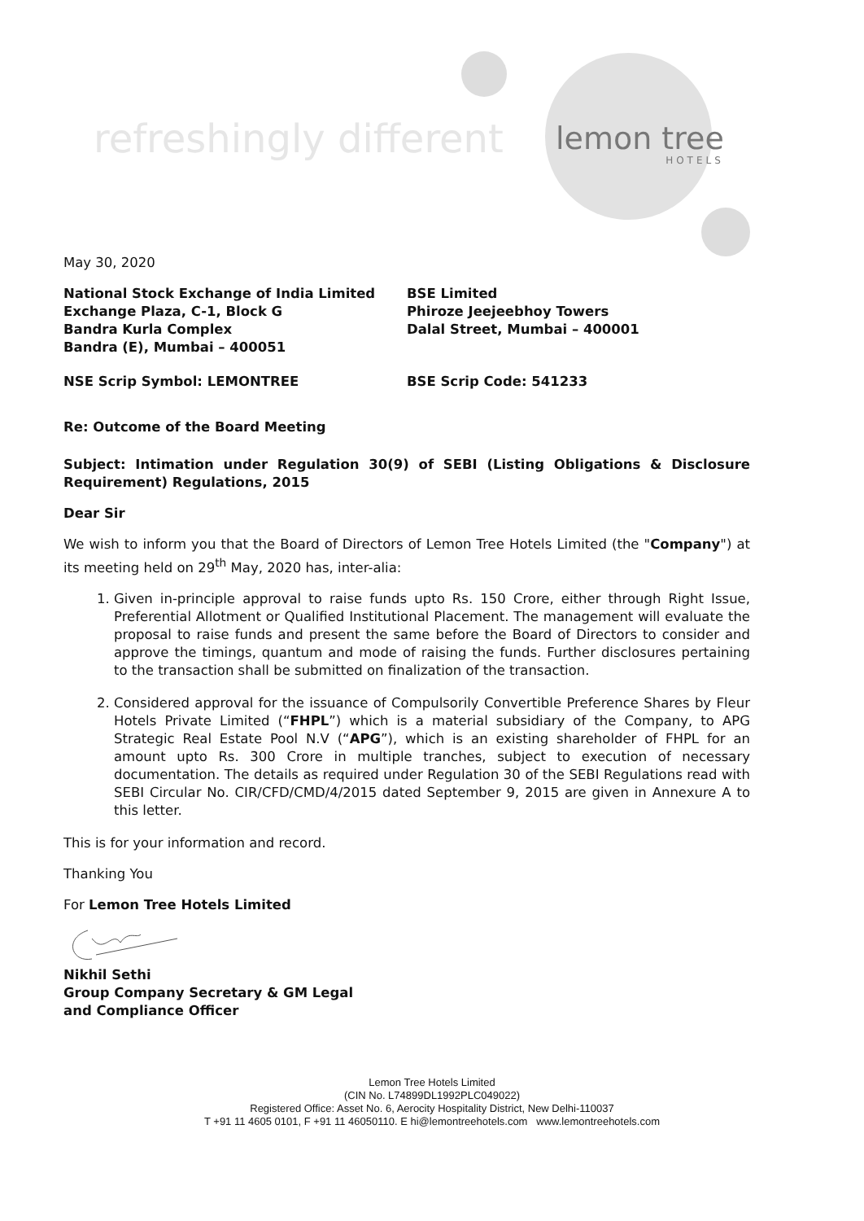refreshingly different lemon tree
HOTELS
May 30, 2020
National Stock Exchange of India Limited
Exchange Plaza, C-1, Block G
Bandra Kurla Complex
Bandra (E), Mumbai – 400051
BSE Limited
Phiroze Jeejeebhoy Towers
Dalal Street, Mumbai – 400001
NSE Scrip Symbol: LEMONTREE BSE Scrip Code: 541233
Re: Outcome of the Board Meeting
Subject: Intimation under Regulation 30(9) of SEBI (Listing Obligations & Disclosure Requirement) Regulations, 2015
Dear Sir
We wish to inform you that the Board of Directors of Lemon Tree Hotels Limited (the "Company") at its meeting held on 29<sup>th</sup> May, 2020 has, inter-alia:
1. Given in-principle approval to raise funds upto Rs. 150 Crore, either through Right Issue, Preferential Allotment or Qualified Institutional Placement. The management will evaluate the proposal to raise funds and present the same before the Board of Directors to consider and approve the timings, quantum and mode of raising the funds. Further disclosures pertaining to the transaction shall be submitted on finalization of the transaction.
2. Considered approval for the issuance of Compulsorily Convertible Preference Shares by Fleur Hotels Private Limited (“FHPL”) which is a material subsidiary of the Company, to APG Strategic Real Estate Pool N.V (“APG”), which is an existing shareholder of FHPL for an amount upto Rs. 300 Crore in multiple tranches, subject to execution of necessary documentation. The details as required under Regulation 30 of the SEBI Regulations read with SEBI Circular No. CIR/CFD/CMD/4/2015 dated September 9, 2015 are given in Annexure A to this letter.
This is for your information and record.
Thanking You
For Lemon Tree Hotels Limited
Nikhil Sethi
Group Company Secretary & GM Legal
and Compliance Officer
Lemon Tree Hotels Limited
(CIN No. L74899DL1992PLC049022)
Registered Office: Asset No. 6, Aerocity Hospitality District, New Delhi-110037
T +91 11 4605 0101, F +91 11 46050110. E hi@lemontreehotels.com www.lemontreehotels.com